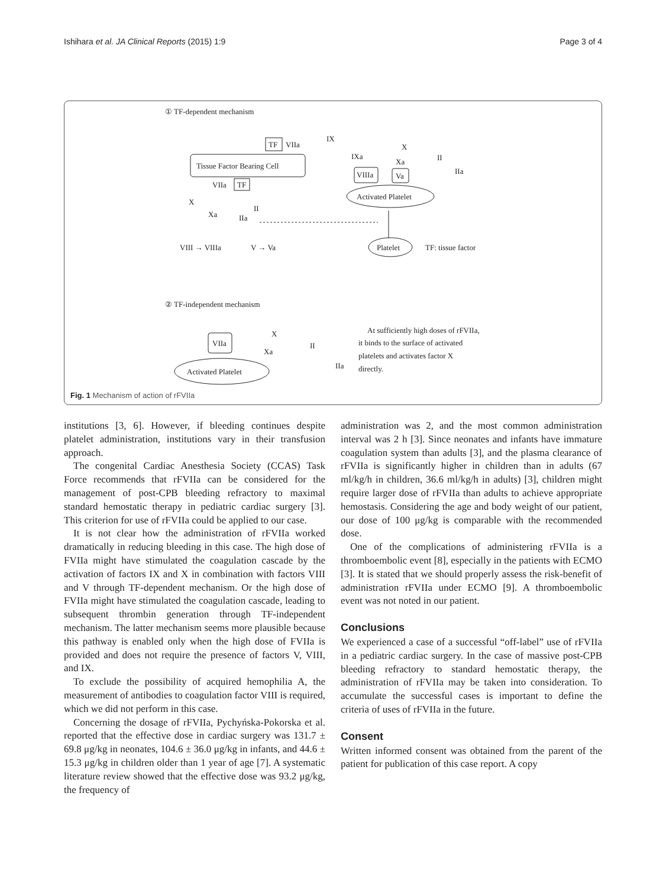Ishihara et al. JA Clinical Reports (2015) 1:9 Page 3 of 4
① TF-dependent mechanism
TF
VIIa
IX
Tissue Factor Bearing Cell
VIIa
TF
X
Xa
II
IIa
VIII → VIIIa
V → Va
IXa
X
Xa
II
IIa
VIIIa
Va
Activated Platelet
Platelet
TF: tissue factor
② TF-independent mechanism
VIIa
X
Xa
II
IIa
Activated Platelet
At sufficiently high doses of rFVIIa,
it binds to the surface of activated
platelets and activates factor X
directly.
Fig. 1 Mechanism of action of rFVIIa
institutions [3, 6]. However, if bleeding continues despite platelet administration, institutions vary in their transfusion approach.
The congenital Cardiac Anesthesia Society (CCAS) Task Force recommends that rFVIIa can be considered for the management of post-CPB bleeding refractory to maximal standard hemostatic therapy in pediatric cardiac surgery [3]. This criterion for use of rFVIIa could be applied to our case.
It is not clear how the administration of rFVIIa worked dramatically in reducing bleeding in this case. The high dose of FVIIa might have stimulated the coagulation cascade by the activation of factors IX and X in combination with factors VIII and V through TF-dependent mechanism. Or the high dose of FVIIa might have stimulated the coagulation cascade, leading to subsequent thrombin generation through TF-independent mechanism. The latter mechanism seems more plausible because this pathway is enabled only when the high dose of FVIIa is provided and does not require the presence of factors V, VIII, and IX.
To exclude the possibility of acquired hemophilia A, the measurement of antibodies to coagulation factor VIII is required, which we did not perform in this case.
Concerning the dosage of rFVIIa, Pychyńska-Pokorska et al. reported that the effective dose in cardiac surgery was 131.7 ± 69.8 μg/kg in neonates, 104.6 ± 36.0 μg/kg in infants, and 44.6 ± 15.3 μg/kg in children older than 1 year of age [7]. A systematic literature review showed that the effective dose was 93.2 μg/kg, the frequency of
administration was 2, and the most common administration interval was 2 h [3]. Since neonates and infants have immature coagulation system than adults [3], and the plasma clearance of rFVIIa is significantly higher in children than in adults (67 ml/kg/h in children, 36.6 ml/kg/h in adults) [3], children might require larger dose of rFVIIa than adults to achieve appropriate hemostasis. Considering the age and body weight of our patient, our dose of 100 μg/kg is comparable with the recommended dose.
One of the complications of administering rFVIIa is a thromboembolic event [8], especially in the patients with ECMO [3]. It is stated that we should properly assess the risk-benefit of administration rFVIIa under ECMO [9]. A thromboembolic event was not noted in our patient.
Conclusions
We experienced a case of a successful “off-label” use of rFVIIa in a pediatric cardiac surgery. In the case of massive post-CPB bleeding refractory to standard hemostatic therapy, the administration of rFVIIa may be taken into consideration. To accumulate the successful cases is important to define the criteria of uses of rFVIIa in the future.
Consent
Written informed consent was obtained from the parent of the patient for publication of this case report. A copy